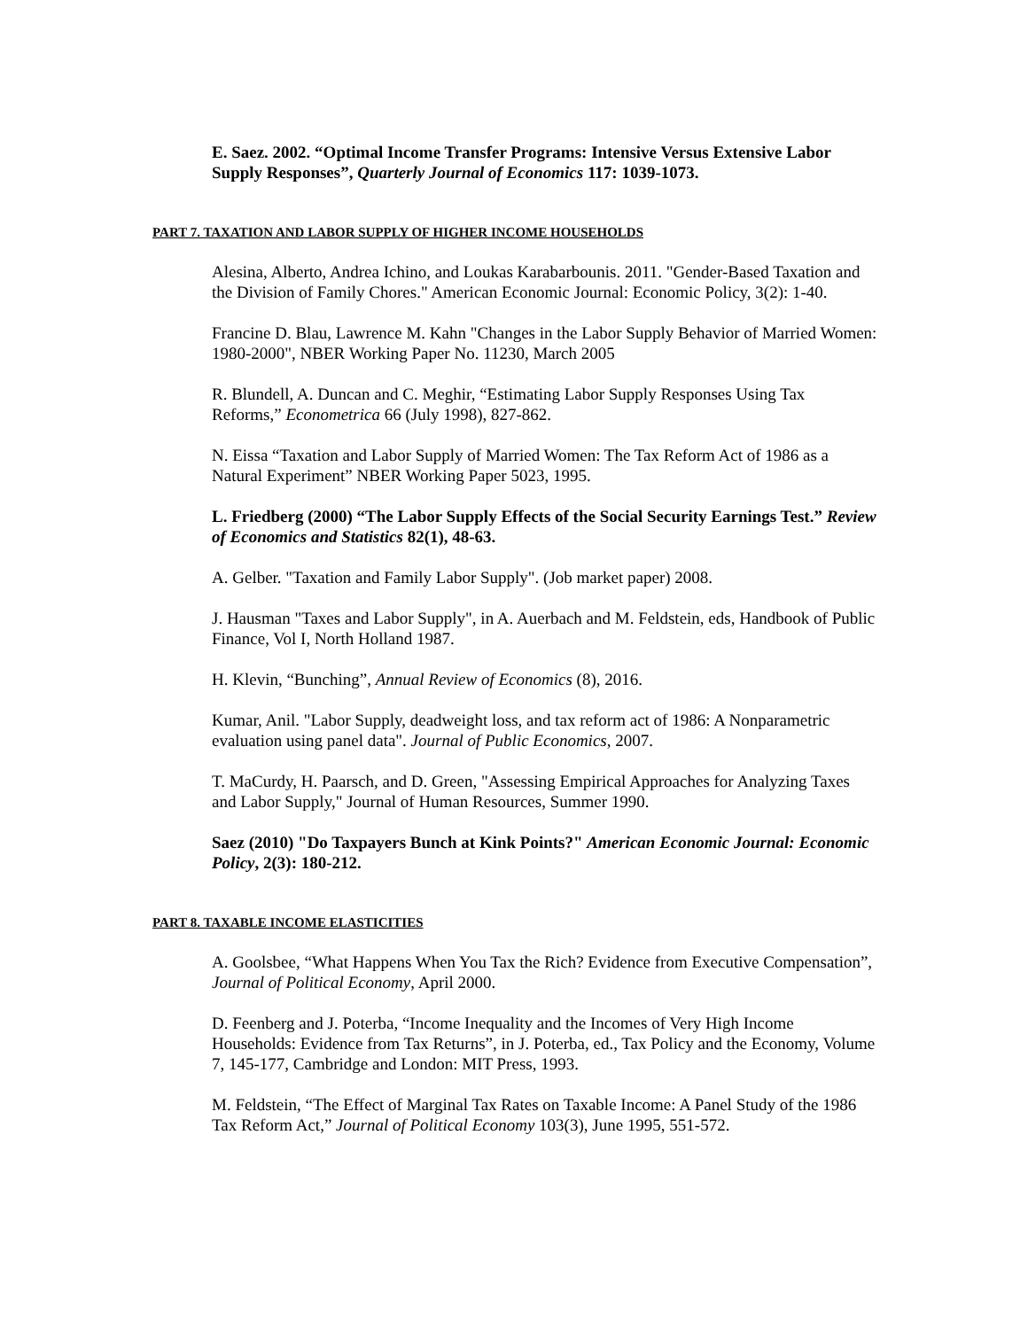E. Saez. 2002. “Optimal Income Transfer Programs: Intensive Versus Extensive Labor Supply Responses”, Quarterly Journal of Economics 117: 1039-1073.
PART 7. TAXATION AND LABOR SUPPLY OF HIGHER INCOME HOUSEHOLDS
Alesina, Alberto, Andrea Ichino, and Loukas Karabarbounis. 2011. "Gender-Based Taxation and the Division of Family Chores." American Economic Journal: Economic Policy, 3(2): 1-40.
Francine D. Blau, Lawrence M. Kahn "Changes in the Labor Supply Behavior of Married Women: 1980-2000", NBER Working Paper No. 11230, March 2005
R. Blundell, A. Duncan and C. Meghir, “Estimating Labor Supply Responses Using Tax Reforms,” Econometrica 66 (July 1998), 827-862.
N. Eissa “Taxation and Labor Supply of Married Women: The Tax Reform Act of 1986 as a Natural Experiment” NBER Working Paper 5023, 1995.
L. Friedberg (2000) “The Labor Supply Effects of the Social Security Earnings Test.” Review of Economics and Statistics 82(1), 48-63.
A. Gelber. "Taxation and Family Labor Supply". (Job market paper) 2008.
J. Hausman "Taxes and Labor Supply", in A. Auerbach and M. Feldstein, eds, Handbook of Public Finance, Vol I, North Holland 1987.
H. Klevin, “Bunching”, Annual Review of Economics (8), 2016.
Kumar, Anil. "Labor Supply, deadweight loss, and tax reform act of 1986: A Nonparametric evaluation using panel data". Journal of Public Economics, 2007.
T. MaCurdy, H. Paarsch, and D. Green, "Assessing Empirical Approaches for Analyzing Taxes and Labor Supply," Journal of Human Resources, Summer 1990.
Saez (2010) "Do Taxpayers Bunch at Kink Points?" American Economic Journal: Economic Policy, 2(3): 180-212.
PART 8. TAXABLE INCOME ELASTICITIES
A. Goolsbee, “What Happens When You Tax the Rich? Evidence from Executive Compensation”, Journal of Political Economy, April 2000.
D. Feenberg and J. Poterba, “Income Inequality and the Incomes of Very High Income Households: Evidence from Tax Returns”, in J. Poterba, ed., Tax Policy and the Economy, Volume 7, 145-177, Cambridge and London: MIT Press, 1993.
M. Feldstein, “The Effect of Marginal Tax Rates on Taxable Income: A Panel Study of the 1986 Tax Reform Act,” Journal of Political Economy 103(3), June 1995, 551-572.